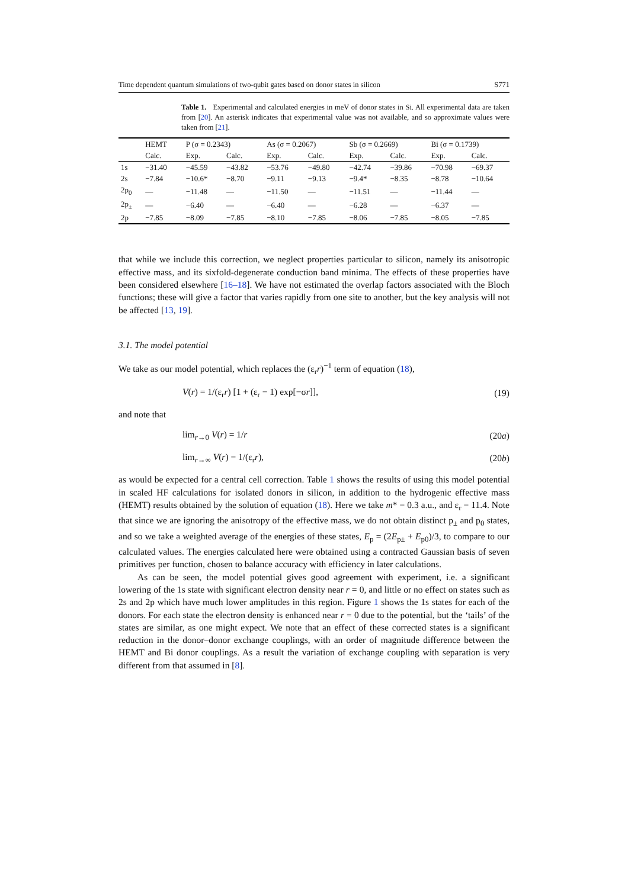Time dependent quantum simulations of two-qubit gates based on donor states in silicon S771
Table 1. Experimental and calculated energies in meV of donor states in Si. All experimental data are taken from [20]. An asterisk indicates that experimental value was not available, and so approximate values were taken from [21].
| | HEMT | P (σ = 0.2343) | | As (σ = 0.2067) | | Sb (σ = 0.2669) | | Bi (σ = 0.1739) | |
| --- | --- | --- | --- | --- | --- | --- | --- | --- | --- |
| | Calc. | Exp. | Calc. | Exp. | Calc. | Exp. | Calc. | Exp. | Calc. |
| 1s | −31.40 | −45.59 | −43.82 | −53.76 | −49.80 | −42.74 | −39.86 | −70.98 | −69.37 |
| 2s | −7.84 | −10.6* | −8.70 | −9.11 | −9.13 | −9.4* | −8.35 | −8.78 | −10.64 |
| 2p<sub>0</sub> | — | −11.48 | — | −11.50 | — | −11.51 | — | −11.44 | — |
| 2p<sub>±</sub> | — | −6.40 | — | −6.40 | — | −6.28 | — | −6.37 | — |
| 2p | −7.85 | −8.09 | −7.85 | −8.10 | −7.85 | −8.06 | −7.85 | −8.05 | −7.85 |
that while we include this correction, we neglect properties particular to silicon, namely its anisotropic effective mass, and its sixfold-degenerate conduction band minima. The effects of these properties have been considered elsewhere [16–18]. We have not estimated the overlap factors associated with the Bloch functions; these will give a factor that varies rapidly from one site to another, but the key analysis will not be affected [13, 19].
3.1. The model potential
We take as our model potential, which replaces the (ε<sub>r</sub>r)<sup>−1</sup> term of equation (18),
V(r) = 1/(ε<sub>r</sub>r) [1 + (ε<sub>r</sub> − 1) exp[−σr]], (19)
and note that
lim<sub>r→0</sub> V(r) = 1/r (20a)
lim<sub>r→∞</sub> V(r) = 1/(ε<sub>r</sub>r), (20b)
as would be expected for a central cell correction. Table 1 shows the results of using this model potential in scaled HF calculations for isolated donors in silicon, in addition to the hydrogenic effective mass (HEMT) results obtained by the solution of equation (18). Here we take m* = 0.3 a.u., and ε<sub>r</sub> = 11.4. Note that since we are ignoring the anisotropy of the effective mass, we do not obtain distinct p<sub>±</sub> and p<sub>0</sub> states, and so we take a weighted average of the energies of these states, E<sub>p</sub> = (2E<sub>p±</sub> + E<sub>p0</sub>)/3, to compare to our calculated values. The energies calculated here were obtained using a contracted Gaussian basis of seven primitives per function, chosen to balance accuracy with efficiency in later calculations.
As can be seen, the model potential gives good agreement with experiment, i.e. a significant lowering of the 1s state with significant electron density near r = 0, and little or no effect on states such as 2s and 2p which have much lower amplitudes in this region. Figure 1 shows the 1s states for each of the donors. For each state the electron density is enhanced near r = 0 due to the potential, but the ‘tails’ of the states are similar, as one might expect. We note that an effect of these corrected states is a significant reduction in the donor–donor exchange couplings, with an order of magnitude difference between the HEMT and Bi donor couplings. As a result the variation of exchange coupling with separation is very different from that assumed in [8].